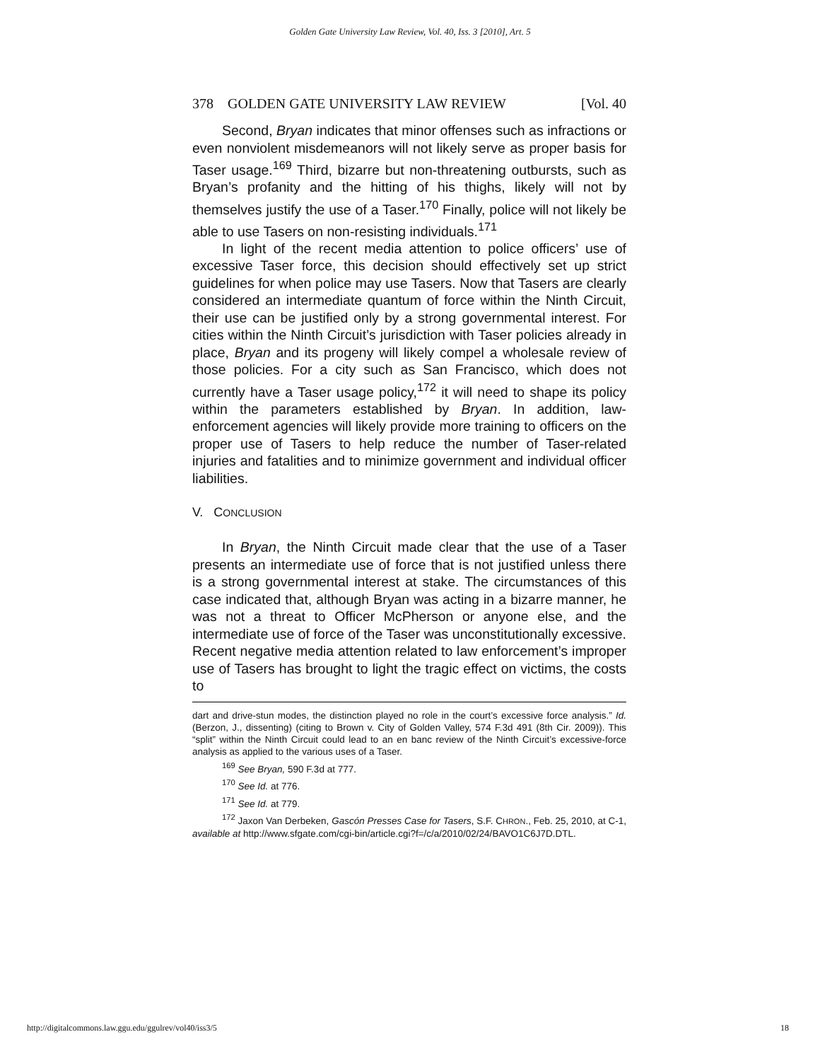Golden Gate University Law Review, Vol. 40, Iss. 3 [2010], Art. 5
378 GOLDEN GATE UNIVERSITY LAW REVIEW [Vol. 40
Second, Bryan indicates that minor offenses such as infractions or even nonviolent misdemeanors will not likely serve as proper basis for Taser usage.<sup>169</sup> Third, bizarre but non-threatening outbursts, such as Bryan’s profanity and the hitting of his thighs, likely will not by themselves justify the use of a Taser.<sup>170</sup> Finally, police will not likely be able to use Tasers on non-resisting individuals.<sup>171</sup>
In light of the recent media attention to police officers’ use of excessive Taser force, this decision should effectively set up strict guidelines for when police may use Tasers. Now that Tasers are clearly considered an intermediate quantum of force within the Ninth Circuit, their use can be justified only by a strong governmental interest. For cities within the Ninth Circuit’s jurisdiction with Taser policies already in place, Bryan and its progeny will likely compel a wholesale review of those policies. For a city such as San Francisco, which does not currently have a Taser usage policy,<sup>172</sup> it will need to shape its policy within the parameters established by Bryan. In addition, law-enforcement agencies will likely provide more training to officers on the proper use of Tasers to help reduce the number of Taser-related injuries and fatalities and to minimize government and individual officer liabilities.
V. CONCLUSION
In Bryan, the Ninth Circuit made clear that the use of a Taser presents an intermediate use of force that is not justified unless there is a strong governmental interest at stake. The circumstances of this case indicated that, although Bryan was acting in a bizarre manner, he was not a threat to Officer McPherson or anyone else, and the intermediate use of force of the Taser was unconstitutionally excessive. Recent negative media attention related to law enforcement’s improper use of Tasers has brought to light the tragic effect on victims, the costs to
dart and drive-stun modes, the distinction played no role in the court’s excessive force analysis.” Id. (Berzon, J., dissenting) (citing to Brown v. City of Golden Valley, 574 F.3d 491 (8th Cir. 2009)). This “split” within the Ninth Circuit could lead to an en banc review of the Ninth Circuit’s excessive-force analysis as applied to the various uses of a Taser.
<sup>169</sup> See Bryan, 590 F.3d at 777.
<sup>170</sup> See Id. at 776.
<sup>171</sup> See Id. at 779.
<sup>172</sup> Jaxon Van Derbeken, Gascón Presses Case for Tasers, S.F. CHRON., Feb. 25, 2010, at C-1, available at http://www.sfgate.com/cgi-bin/article.cgi?f=/c/a/2010/02/24/BAVO1C6J7D.DTL.
http://digitalcommons.law.ggu.edu/ggulrev/vol40/iss3/5 18